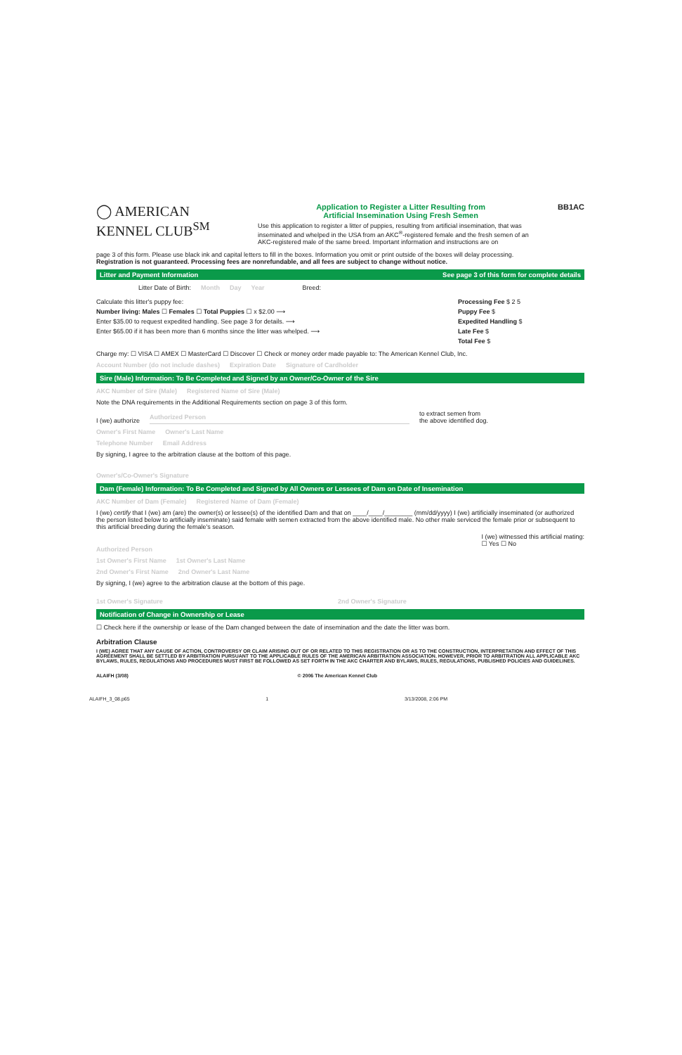◯ AMERICAN
KENNEL CLUB<sup>SM</sup>
Application to Register a Litter Resulting from
Artificial Insemination Using Fresh Semen
Use this application to register a litter of puppies, resulting from artificial insemination, that was inseminated and whelped in the USA from an AKC<sup>®</sup>-registered female and the fresh semen of an AKC-registered male of the same breed. Important information and instructions are on
BB1AC
page 3 of this form. Please use black ink and capital letters to fill in the boxes. Information you omit or print outside of the boxes will delay processing.
Registration is not guaranteed. Processing fees are nonrefundable, and all fees are subject to change without notice.
Litter and Payment Information See page 3 of this form for complete details
Litter Date of Birth: Month Day Year Breed:
Calculate this litter's puppy fee:
Number living: Males ☐ Females ☐ Total Puppies ☐ x $2.00 ⟶
Enter $35.00 to request expedited handling. See page 3 for details. ⟶
Enter $65.00 if it has been more than 6 months since the litter was whelped. ⟶
Processing Fee $ 2 5
Puppy Fee $
Expedited Handling $
Late Fee $
Total Fee $
Charge my: ☐ VISA ☐ AMEX ☐ MasterCard ☐ Discover ☐ Check or money order made payable to: The American Kennel Club, Inc.
Account Number (do not include dashes) Expiration Date Signature of Cardholder
Sire (Male) Information: To Be Completed and Signed by an Owner/Co-Owner of the Sire
AKC Number of Sire (Male) Registered Name of Sire (Male)
Note the DNA requirements in the Additional Requirements section on page 3 of this form.
I (we) authorize Authorized Person to extract semen from
the above identified dog.
Owner's First Name Owner's Last Name
Telephone Number Email Address
By signing, I agree to the arbitration clause at the bottom of this page.
Owner's/Co-Owner's Signature
Dam (Female) Information: To Be Completed and Signed by All Owners or Lessees of Dam on Date of Insemination
AKC Number of Dam (Female) Registered Name of Dam (Female)
I (we) certify that I (we) am (are) the owner(s) or lessee(s) of the identified Dam and that on ____/____/________ (mm/dd/yyyy) I (we) artificially inseminated (or authorized the person listed below to artificially inseminate) said female with semen extracted from the above identified male. No other male serviced the female prior or subsequent to this artificial breeding during the female's season.
Authorized Person I (we) witnessed this artificial mating:
☐ Yes ☐ No
1st Owner's First Name 1st Owner's Last Name
2nd Owner's First Name 2nd Owner's Last Name
By signing, I (we) agree to the arbitration clause at the bottom of this page.
1st Owner's Signature 2nd Owner's Signature
Notification of Change in Ownership or Lease
☐ Check here if the ownership or lease of the Dam changed between the date of insemination and the date the litter was born.
Arbitration Clause
I (WE) AGREE THAT ANY CAUSE OF ACTION, CONTROVERSY OR CLAIM ARISING OUT OF OR RELATED TO THIS REGISTRATION OR AS TO THE CONSTRUCTION, INTERPRETATION AND EFFECT OF THIS AGREEMENT SHALL BE SETTLED BY ARBITRATION PURSUANT TO THE APPLICABLE RULES OF THE AMERICAN ARBITRATION ASSOCIATION. HOWEVER, PRIOR TO ARBITRATION ALL APPLICABLE AKC BYLAWS, RULES, REGULATIONS AND PROCEDURES MUST FIRST BE FOLLOWED AS SET FORTH IN THE AKC CHARTER AND BYLAWS, RULES, REGULATIONS, PUBLISHED POLICIES AND GUIDELINES.
ALAIFH (3/08) © 2006 The American Kennel Club
ALAIFH_3_08.p65 1 3/13/2008, 2:06 PM